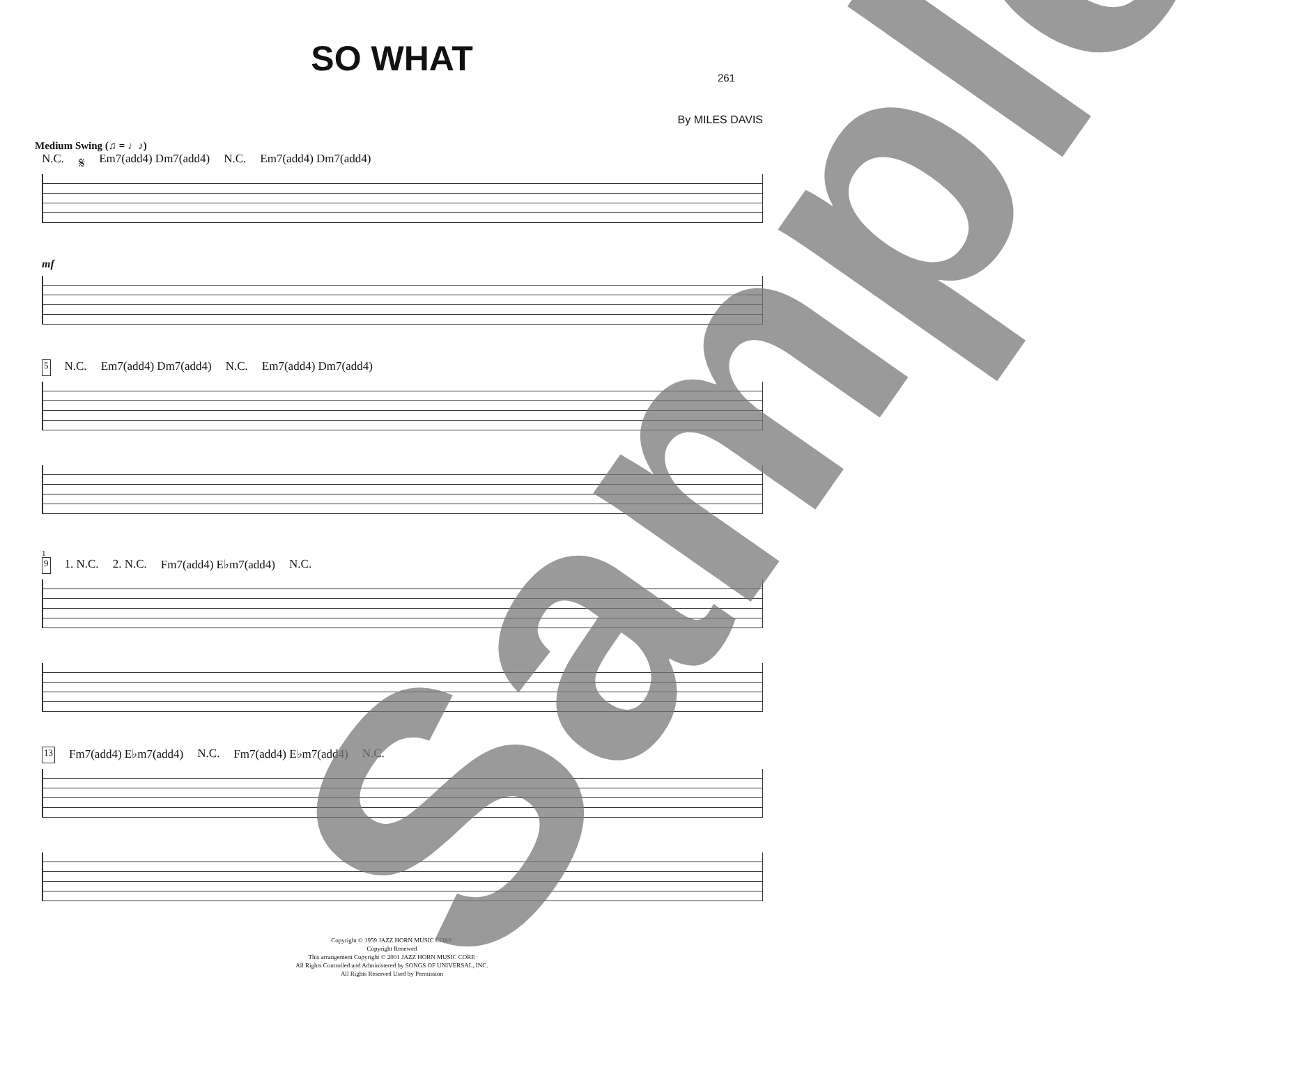261
SO WHAT
By MILES DAVIS
Medium Swing (♫ = ♩♪)
N.C. 𝄋 Em7(add4) Dm7(add4) N.C. Em7(add4) Dm7(add4)
mf
5 N.C. Em7(add4) Dm7(add4) N.C. Em7(add4) Dm7(add4)
1
9 1. N.C. 2. N.C. Fm7(add4) E♭m7(add4) N.C.
13 Fm7(add4) E♭m7(add4) N.C. Fm7(add4) E♭m7(add4) N.C.
Copyright © 1959 JAZZ HORN MUSIC CORP.
Copyright Renewed
This arrangement Copyright © 2001 JAZZ HORN MUSIC CORP.
All Rights Controlled and Administered by SONGS OF UNIVERSAL, INC.
All Rights Reserved Used by Permission
Sample